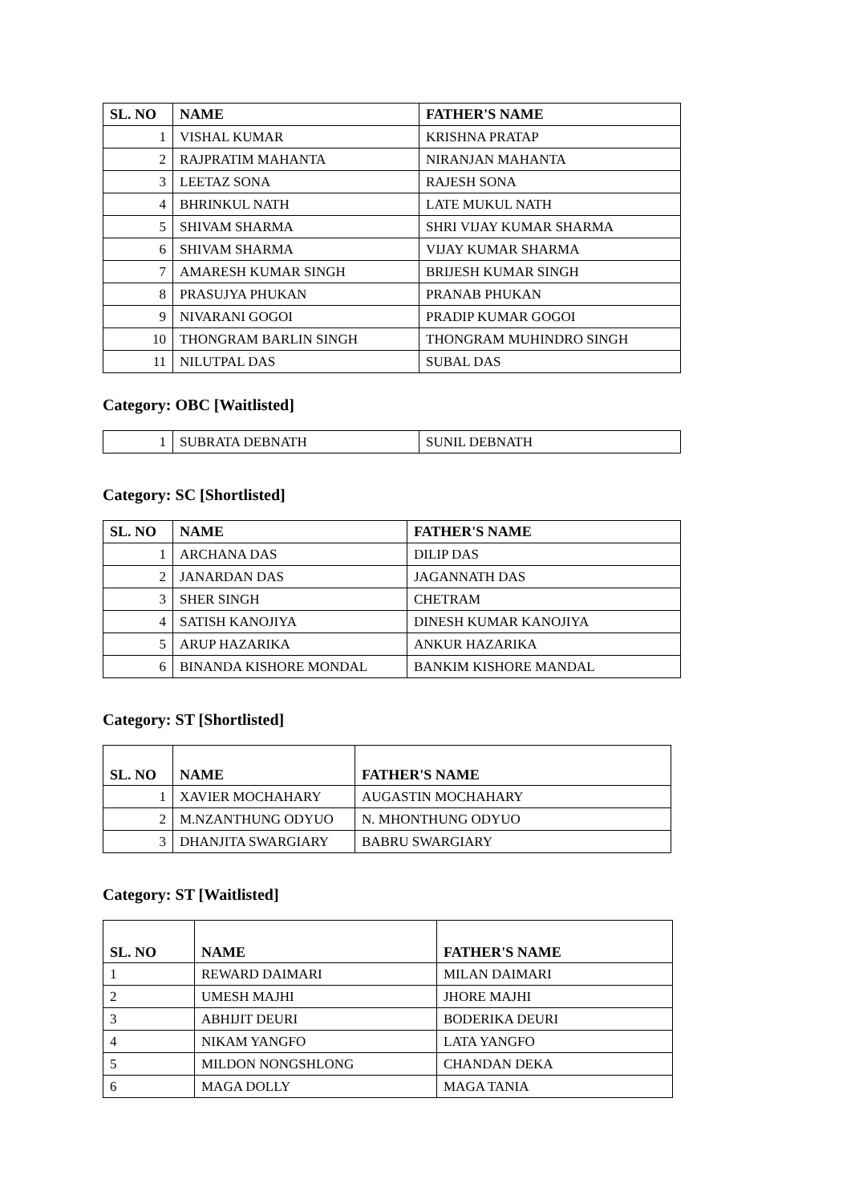| SL. NO | NAME | FATHER'S NAME |
| --- | --- | --- |
| 1 | VISHAL KUMAR | KRISHNA PRATAP |
| 2 | RAJPRATIM MAHANTA | NIRANJAN MAHANTA |
| 3 | LEETAZ SONA | RAJESH SONA |
| 4 | BHRINKUL NATH | LATE MUKUL NATH |
| 5 | SHIVAM SHARMA | SHRI VIJAY KUMAR SHARMA |
| 6 | SHIVAM SHARMA | VIJAY KUMAR SHARMA |
| 7 | AMARESH KUMAR SINGH | BRIJESH KUMAR SINGH |
| 8 | PRASUJYA PHUKAN | PRANAB PHUKAN |
| 9 | NIVARANI GOGOI | PRADIP KUMAR GOGOI |
| 10 | THONGRAM BARLIN SINGH | THONGRAM MUHINDRO SINGH |
| 11 | NILUTPAL DAS | SUBAL DAS |
Category: OBC [Waitlisted]
| 1 | SUBRATA DEBNATH | SUNIL DEBNATH |
Category: SC [Shortlisted]
| SL. NO | NAME | FATHER'S NAME |
| --- | --- | --- |
| 1 | ARCHANA DAS | DILIP DAS |
| 2 | JANARDAN DAS | JAGANNATH DAS |
| 3 | SHER SINGH | CHETRAM |
| 4 | SATISH KANOJIYA | DINESH KUMAR KANOJIYA |
| 5 | ARUP HAZARIKA | ANKUR HAZARIKA |
| 6 | BINANDA KISHORE MONDAL | BANKIM KISHORE MANDAL |
Category: ST [Shortlisted]
| SL. NO | NAME | FATHER'S NAME |
| --- | --- | --- |
| 1 | XAVIER MOCHAHARY | AUGASTIN MOCHAHARY |
| 2 | M.NZANTHUNG ODYUO | N. MHONTHUNG ODYUO |
| 3 | DHANJITA SWARGIARY | BABRU SWARGIARY |
Category: ST [Waitlisted]
| SL. NO | NAME | FATHER'S NAME |
| --- | --- | --- |
| 1 | REWARD DAIMARI | MILAN DAIMARI |
| 2 | UMESH MAJHI | JHORE MAJHI |
| 3 | ABHIJIT DEURI | BODERIKA DEURI |
| 4 | NIKAM YANGFO | LATA YANGFO |
| 5 | MILDON NONGSHLONG | CHANDAN DEKA |
| 6 | MAGA DOLLY | MAGA TANIA |